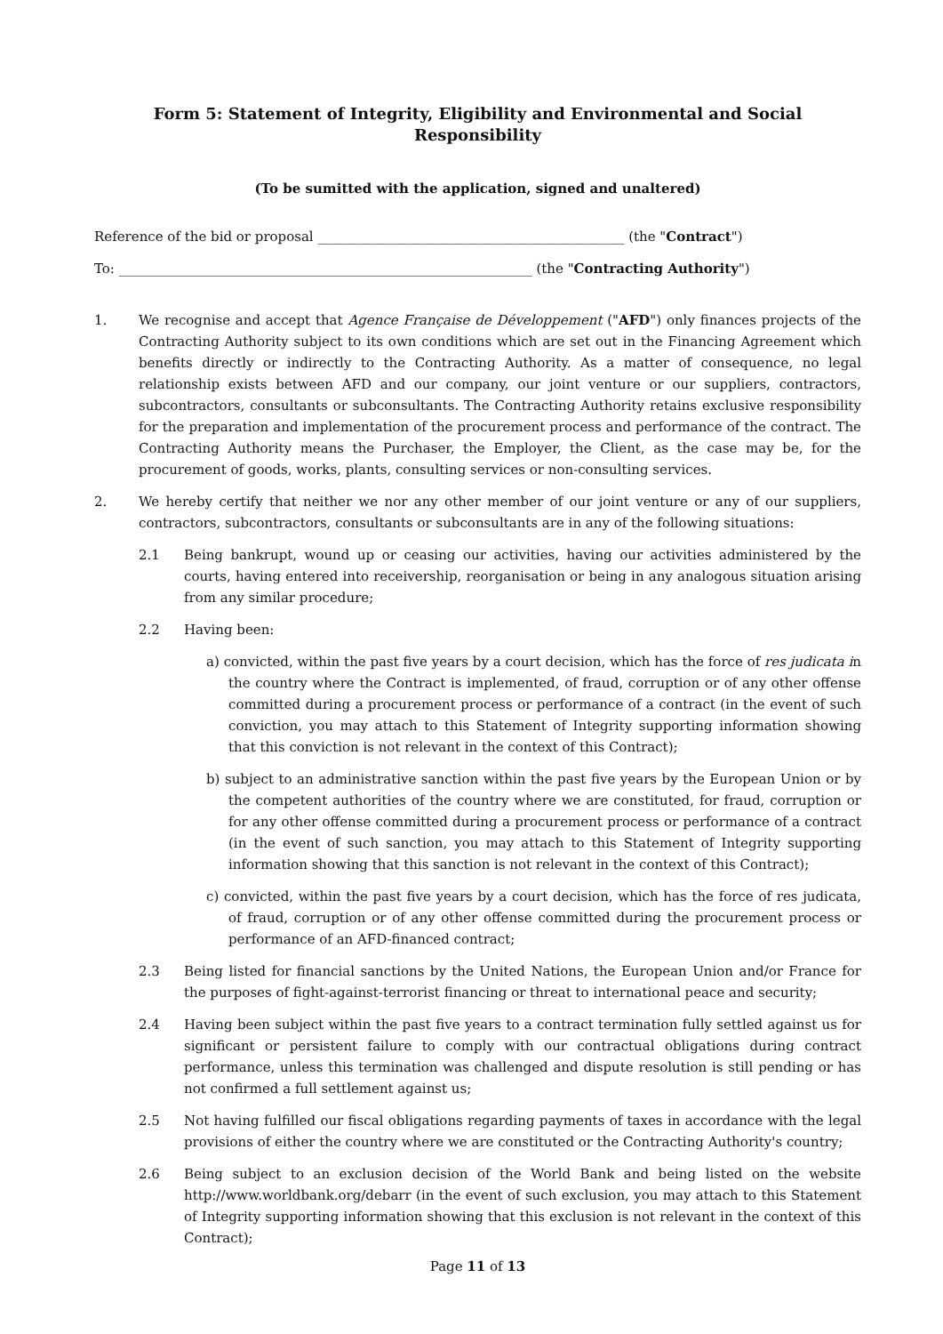Form 5: Statement of Integrity, Eligibility and Environmental and Social Responsibility
(To be sumitted with the application, signed and unaltered)
Reference of the bid or proposal ______________________________________________ (the "Contract")
To: ______________________________________________________________ (the "Contracting Authority")
1. We recognise and accept that Agence Française de Développement ("AFD") only finances projects of the Contracting Authority subject to its own conditions which are set out in the Financing Agreement which benefits directly or indirectly to the Contracting Authority. As a matter of consequence, no legal relationship exists between AFD and our company, our joint venture or our suppliers, contractors, subcontractors, consultants or subconsultants. The Contracting Authority retains exclusive responsibility for the preparation and implementation of the procurement process and performance of the contract. The Contracting Authority means the Purchaser, the Employer, the Client, as the case may be, for the procurement of goods, works, plants, consulting services or non-consulting services.
2. We hereby certify that neither we nor any other member of our joint venture or any of our suppliers, contractors, subcontractors, consultants or subconsultants are in any of the following situations:
2.1 Being bankrupt, wound up or ceasing our activities, having our activities administered by the courts, having entered into receivership, reorganisation or being in any analogous situation arising from any similar procedure;
2.2 Having been:
a) convicted, within the past five years by a court decision, which has the force of res judicata in the country where the Contract is implemented, of fraud, corruption or of any other offense committed during a procurement process or performance of a contract (in the event of such conviction, you may attach to this Statement of Integrity supporting information showing that this conviction is not relevant in the context of this Contract);
b) subject to an administrative sanction within the past five years by the European Union or by the competent authorities of the country where we are constituted, for fraud, corruption or for any other offense committed during a procurement process or performance of a contract (in the event of such sanction, you may attach to this Statement of Integrity supporting information showing that this sanction is not relevant in the context of this Contract);
c) convicted, within the past five years by a court decision, which has the force of res judicata, of fraud, corruption or of any other offense committed during the procurement process or performance of an AFD-financed contract;
2.3 Being listed for financial sanctions by the United Nations, the European Union and/or France for the purposes of fight-against-terrorist financing or threat to international peace and security;
2.4 Having been subject within the past five years to a contract termination fully settled against us for significant or persistent failure to comply with our contractual obligations during contract performance, unless this termination was challenged and dispute resolution is still pending or has not confirmed a full settlement against us;
2.5 Not having fulfilled our fiscal obligations regarding payments of taxes in accordance with the legal provisions of either the country where we are constituted or the Contracting Authority's country;
2.6 Being subject to an exclusion decision of the World Bank and being listed on the website http://www.worldbank.org/debarr (in the event of such exclusion, you may attach to this Statement of Integrity supporting information showing that this exclusion is not relevant in the context of this Contract);
Page 11 of 13